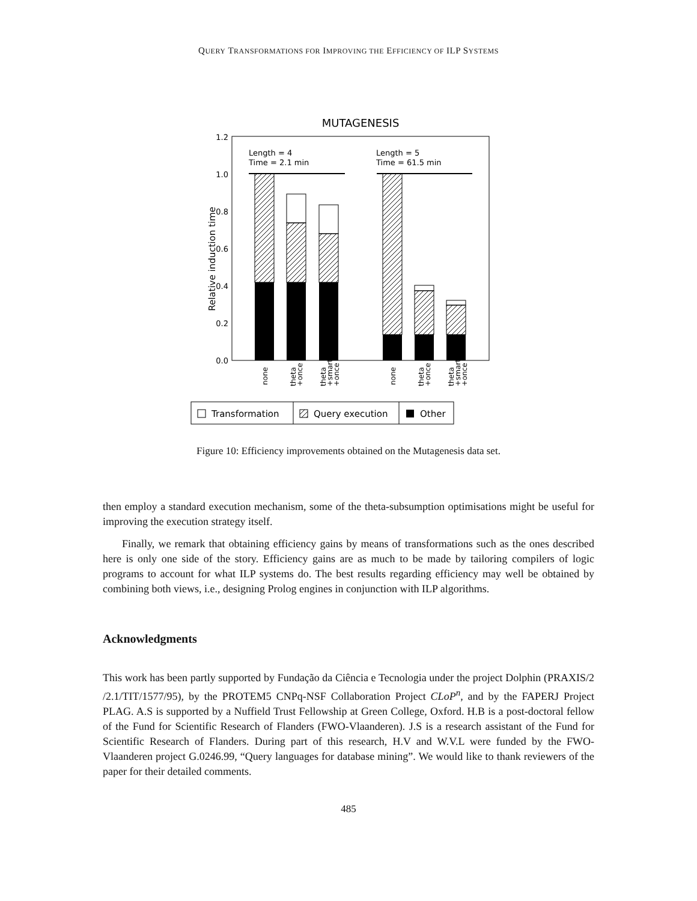QUERY TRANSFORMATIONS FOR IMPROVING THE EFFICIENCY OF ILP SYSTEMS
MUTAGENESIS
1.2
1.0
0.8
0.6
0.4
0.2
0.0
Relative induction time
Length = 4
Time = 2.1 min
Length = 5
Time = 61.5 min
none
theta
+once
theta
+smart
+once
none
theta
+once
theta
+smart
+once
Transformation
Query execution
Other
Figure 10: Efficiency improvements obtained on the Mutagenesis data set.
then employ a standard execution mechanism, some of the theta-subsumption optimisations might be useful for improving the execution strategy itself.
Finally, we remark that obtaining efficiency gains by means of transformations such as the ones described here is only one side of the story. Efficiency gains are as much to be made by tailoring compilers of logic programs to account for what ILP systems do. The best results regarding efficiency may well be obtained by combining both views, i.e., designing Prolog engines in conjunction with ILP algorithms.
Acknowledgments
This work has been partly supported by Fundação da Ciência e Tecnologia under the project Dolphin (PRAXIS/2 /2.1/TIT/1577/95), by the PROTEM5 CNPq-NSF Collaboration Project CLoP<sup>n</sup>, and by the FAPERJ Project PLAG. A.S is supported by a Nuffield Trust Fellowship at Green College, Oxford. H.B is a post-doctoral fellow of the Fund for Scientific Research of Flanders (FWO-Vlaanderen). J.S is a research assistant of the Fund for Scientific Research of Flanders. During part of this research, H.V and W.V.L were funded by the FWO-Vlaanderen project G.0246.99, “Query languages for database mining”. We would like to thank reviewers of the paper for their detailed comments.
485